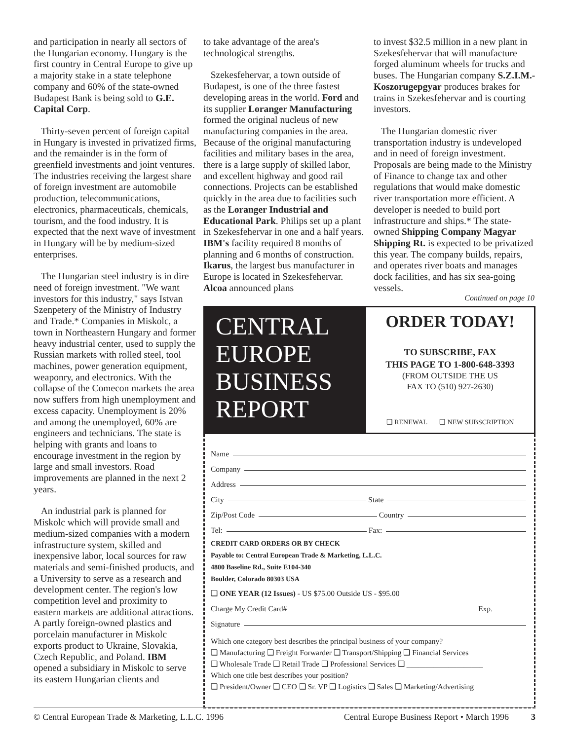and participation in nearly all sectors of the Hungarian economy. Hungary is the first country in Central Europe to give up a majority stake in a state telephone company and 60% of the state-owned Budapest Bank is being sold to G.E. Capital Corp.
Thirty-seven percent of foreign capital in Hungary is invested in privatized firms, and the remainder is in the form of greenfield investments and joint ventures. The industries receiving the largest share of foreign investment are automobile production, telecommunications, electronics, pharmaceuticals, chemicals, tourism, and the food industry. It is expected that the next wave of investment in Hungary will be by medium-sized enterprises.
The Hungarian steel industry is in dire need of foreign investment. "We want investors for this industry," says Istvan Szenpetery of the Ministry of Industry and Trade.* Companies in Miskolc, a town in Northeastern Hungary and former heavy industrial center, used to supply the Russian markets with rolled steel, tool machines, power generation equipment, weaponry, and electronics. With the collapse of the Comecon markets the area now suffers from high unemployment and excess capacity. Unemployment is 20% and among the unemployed, 60% are engineers and technicians. The state is helping with grants and loans to encourage investment in the region by large and small investors. Road improvements are planned in the next 2 years.
An industrial park is planned for Miskolc which will provide small and medium-sized companies with a modern infrastructure system, skilled and inexpensive labor, local sources for raw materials and semi-finished products, and a University to serve as a research and development center. The region's low competition level and proximity to eastern markets are additional attractions. A partly foreign-owned plastics and porcelain manufacturer in Miskolc exports product to Ukraine, Slovakia, Czech Republic, and Poland. IBM opened a subsidiary in Miskolc to serve its eastern Hungarian clients and
to take advantage of the area's technological strengths.
Szekesfehervar, a town outside of Budapest, is one of the three fastest developing areas in the world. Ford and its supplier Loranger Manufacturing formed the original nucleus of new manufacturing companies in the area. Because of the original manufacturing facilities and military bases in the area, there is a large supply of skilled labor, and excellent highway and good rail connections. Projects can be established quickly in the area due to facilities such as the Loranger Industrial and Educational Park. Philips set up a plant in Szekesfehervar in one and a half years. IBM's facility required 8 months of planning and 6 months of construction. Ikarus, the largest bus manufacturer in Europe is located in Szekesfehervar. Alcoa announced plans
to invest $32.5 million in a new plant in Szekesfehervar that will manufacture forged aluminum wheels for trucks and buses. The Hungarian company S.Z.I.M.-Koszorugepgyar produces brakes for trains in Szekesfehervar and is courting investors.
The Hungarian domestic river transportation industry is undeveloped and in need of foreign investment. Proposals are being made to the Ministry of Finance to change tax and other regulations that would make domestic river transportation more efficient. A developer is needed to build port infrastructure and ships.* The state-owned Shipping Company Magyar Shipping Rt. is expected to be privatized this year. The company builds, repairs, and operates river boats and manages dock facilities, and has six sea-going vessels.
Continued on page 10
CENTRAL
EUROPE
BUSINESS
REPORT
ORDER TODAY!
TO SUBSCRIBE, FAX
THIS PAGE TO 1-800-648-3393
(FROM OUTSIDE THE US
FAX TO (510) 927-2630)
❑ RENEWAL ❑ NEW SUBSCRIPTION
Name
Company
Address
City State
Zip/Post Code Country
Tel: Fax:
CREDIT CARD ORDERS OR BY CHECK
Payable to: Central European Trade & Marketing, L.L.C.
4800 Baseline Rd., Suite E104-340
Boulder, Colorado 80303 USA
❑ ONE YEAR (12 Issues) - US $75.00 Outside US - $95.00
Charge My Credit Card# Exp.
Signature
Which one category best describes the principal business of your company?
❑ Manufacturing ❑ Freight Forwarder ❑ Transport/Shipping ❑ Financial Services
❑ Wholesale Trade ❑ Retail Trade ❑ Professional Services ❑ ____________________
Which one title best describes your position?
❑ President/Owner ❑ CEO ❑ Sr. VP ❑ Logistics ❑ Sales ❑ Marketing/Advertising
© Central European Trade & Marketing, L.L.C. 1996 Central Europe Business Report • March 1996 3